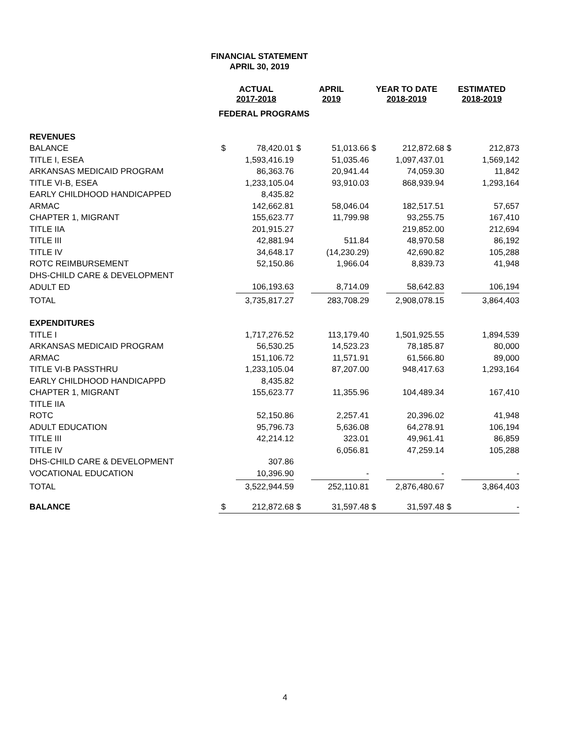FINANCIAL STATEMENT
APRIL 30, 2019
| | ACTUAL 2017-2018 | | APRIL 2019 | | YEAR TO DATE 2018-2019 | | ESTIMATED 2018-2019 | |
| --- | --- | --- | --- | --- | --- | --- | --- | --- |
| | FEDERAL PROGRAMS | | | | | | | |
| REVENUES | | | | | | | | |
| BALANCE | $ | 78,420.01 | $ | 51,013.66 | $ | 212,872.68 | $ | 212,873 |
| TITLE I, ESEA | | 1,593,416.19 | | 51,035.46 | | 1,097,437.01 | | 1,569,142 |
| ARKANSAS MEDICAID PROGRAM | | 86,363.76 | | 20,941.44 | | 74,059.30 | | 11,842 |
| TITLE VI-B, ESEA | | 1,233,105.04 | | 93,910.03 | | 868,939.94 | | 1,293,164 |
| EARLY CHILDHOOD HANDICAPPED | | 8,435.82 | | | | | | |
| ARMAC | | 142,662.81 | | 58,046.04 | | 182,517.51 | | 57,657 |
| CHAPTER 1, MIGRANT | | 155,623.77 | | 11,799.98 | | 93,255.75 | | 167,410 |
| TITLE IIA | | 201,915.27 | | | | 219,852.00 | | 212,694 |
| TITLE III | | 42,881.94 | | 511.84 | | 48,970.58 | | 86,192 |
| TITLE IV | | 34,648.17 | | (14,230.29) | | 42,690.82 | | 105,288 |
| ROTC REIMBURSEMENT | | 52,150.86 | | 1,966.04 | | 8,839.73 | | 41,948 |
| DHS-CHILD CARE & DEVELOPMENT | | | | | | | | |
| ADULT ED | | 106,193.63 | | 8,714.09 | | 58,642.83 | | 106,194 |
| TOTAL | | 3,735,817.27 | | 283,708.29 | | 2,908,078.15 | | 3,864,403 |
| EXPENDITURES | | | | | | | | |
| TITLE I | | 1,717,276.52 | | 113,179.40 | | 1,501,925.55 | | 1,894,539 |
| ARKANSAS MEDICAID PROGRAM | | 56,530.25 | | 14,523.23 | | 78,185.87 | | 80,000 |
| ARMAC | | 151,106.72 | | 11,571.91 | | 61,566.80 | | 89,000 |
| TITLE VI-B PASSTHRU | | 1,233,105.04 | | 87,207.00 | | 948,417.63 | | 1,293,164 |
| EARLY CHILDHOOD HANDICAPPD | | 8,435.82 | | | | | | |
| CHAPTER 1, MIGRANT | | 155,623.77 | | 11,355.96 | | 104,489.34 | | 167,410 |
| TITLE IIA | | | | | | | | |
| ROTC | | 52,150.86 | | 2,257.41 | | 20,396.02 | | 41,948 |
| ADULT EDUCATION | | 95,796.73 | | 5,636.08 | | 64,278.91 | | 106,194 |
| TITLE III | | 42,214.12 | | 323.01 | | 49,961.41 | | 86,859 |
| TITLE IV | | | | 6,056.81 | | 47,259.14 | | 105,288 |
| DHS-CHILD CARE & DEVELOPMENT | | 307.86 | | | | | | |
| VOCATIONAL EDUCATION | | 10,396.90 | | - | | - | | - |
| TOTAL | | 3,522,944.59 | | 252,110.81 | | 2,876,480.67 | | 3,864,403 |
| BALANCE | $ | 212,872.68 | $ | 31,597.48 | $ | 31,597.48 | $ | - |
4